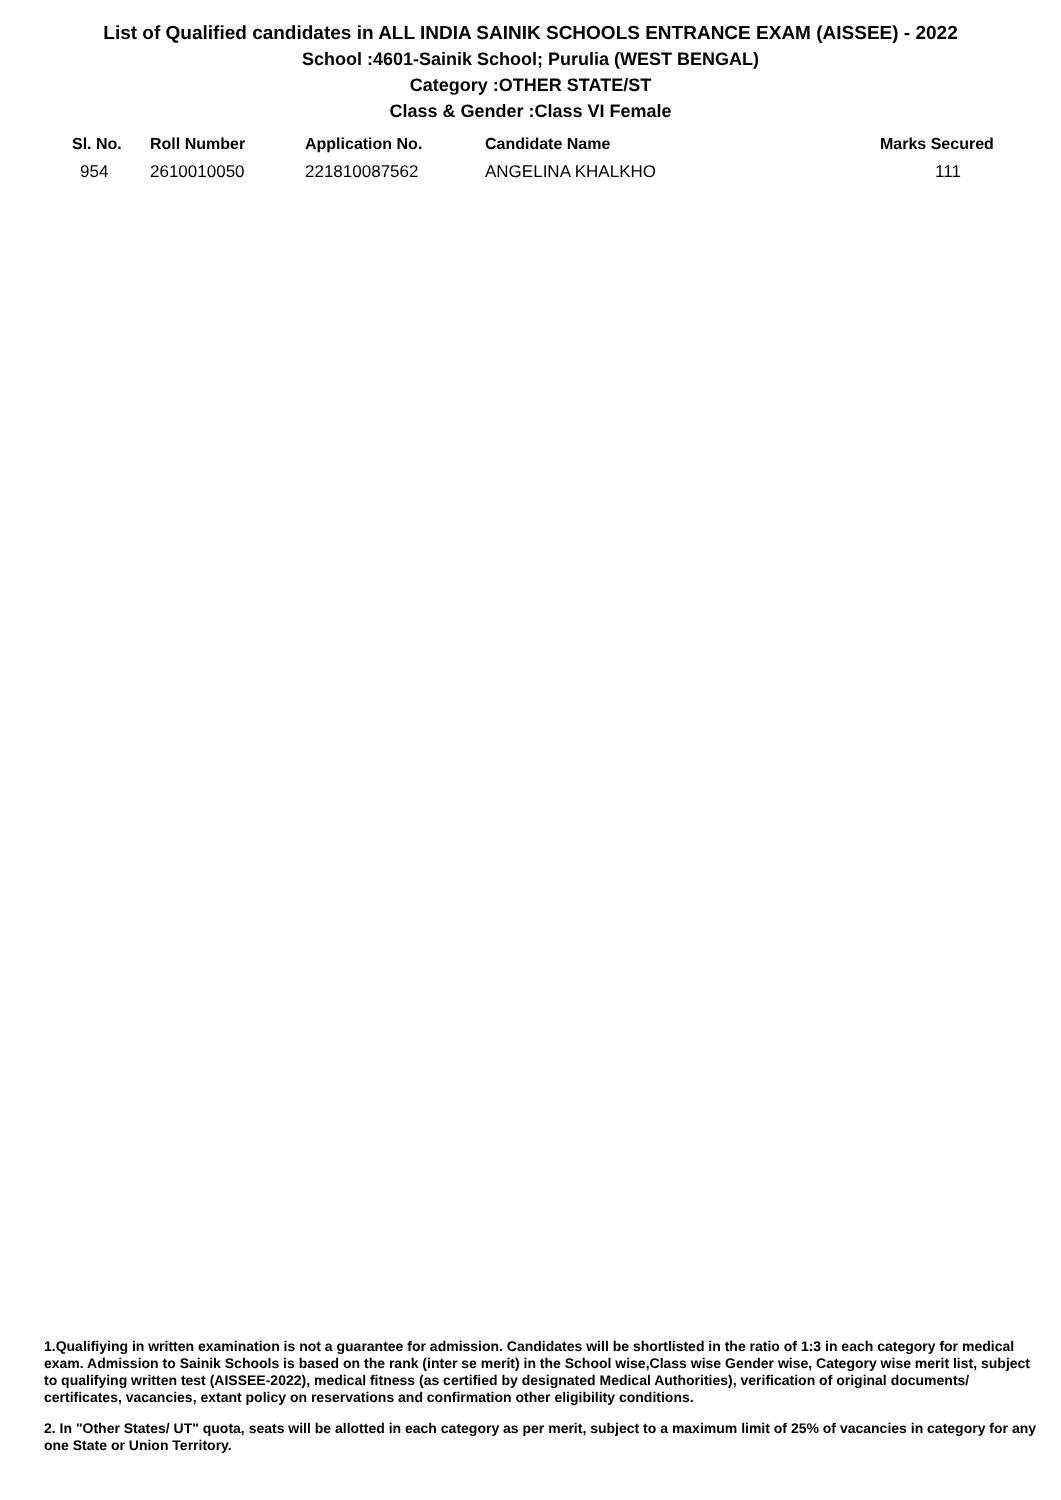List of Qualified candidates in ALL INDIA SAINIK SCHOOLS ENTRANCE EXAM (AISSEE) - 2022
School :4601-Sainik School; Purulia (WEST BENGAL)
Category :OTHER STATE/ST
Class & Gender :Class VI Female
| Sl. No. | Roll Number | Application No. | Candidate Name | Marks Secured |
| --- | --- | --- | --- | --- |
| 954 | 2610010050 | 221810087562 | ANGELINA KHALKHO | 111 |
1.Qualifiying in written examination is not a guarantee for admission. Candidates will be shortlisted in the ratio of 1:3 in each category for medical exam. Admission to Sainik Schools is based on the rank (inter se merit) in the School wise,Class wise Gender wise, Category wise merit list, subject to qualifying written test (AISSEE-2022), medical fitness (as certified by designated Medical Authorities), verification of original documents/ certificates, vacancies, extant policy on reservations and confirmation other eligibility conditions.
2. In "Other States/ UT" quota, seats will be allotted in each category as per merit, subject to a maximum limit of 25% of vacancies in category for any one State or Union Territory.